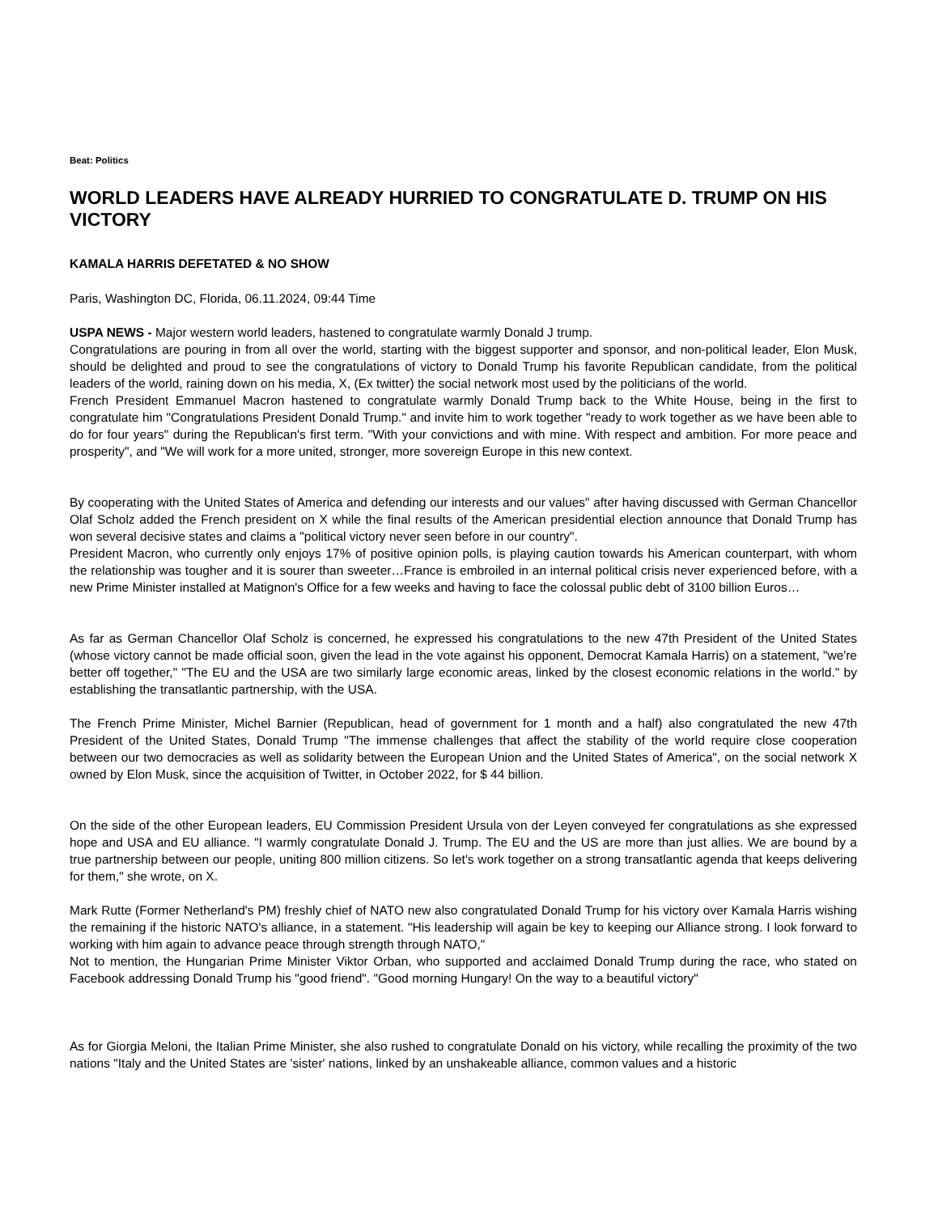Beat: Politics
WORLD LEADERS HAVE ALREADY HURRIED TO CONGRATULATE D. TRUMP ON HIS VICTORY
KAMALA HARRIS DEFETATED & NO SHOW
Paris, Washington DC, Florida, 06.11.2024, 09:44 Time
USPA NEWS - Major western world leaders, hastened to congratulate warmly Donald J trump.
Congratulations are pouring in from all over the world, starting with the biggest supporter and sponsor, and non-political leader, Elon Musk, should be delighted and proud to see the congratulations of victory to Donald Trump his favorite Republican candidate, from the political leaders of the world, raining down on his media, X, (Ex twitter) the social network most used by the politicians of the world.
French President Emmanuel Macron hastened to congratulate warmly Donald Trump back to the White House, being in the first to congratulate him "Congratulations President Donald Trump." and invite him to work together "ready to work together as we have been able to do for four years" during the Republican's first term. "With your convictions and with mine. With respect and ambition. For more peace and prosperity", and "We will work for a more united, stronger, more sovereign Europe in this new context.
By cooperating with the United States of America and defending our interests and our values" after having discussed with German Chancellor Olaf Scholz added the French president on X while the final results of the American presidential election announce that Donald Trump has won several decisive states and claims a "political victory never seen before in our country".
President Macron, who currently only enjoys 17% of positive opinion polls, is playing caution towards his American counterpart, with whom the relationship was tougher and it is sourer than sweeter…France is embroiled in an internal political crisis never experienced before, with a new Prime Minister installed at Matignon's Office for a few weeks and having to face the colossal public debt of 3100 billion Euros…
As far as German Chancellor Olaf Scholz is concerned, he expressed his congratulations to the new 47th President of the United States (whose victory cannot be made official soon, given the lead in the vote against his opponent, Democrat Kamala Harris) on a statement, "we're better off together," "The EU and the USA are two similarly large economic areas, linked by the closest economic relations in the world." by establishing the transatlantic partnership, with the USA.
The French Prime Minister, Michel Barnier (Republican, head of government for 1 month and a half) also congratulated the new 47th President of the United States, Donald Trump "The immense challenges that affect the stability of the world require close cooperation between our two democracies as well as solidarity between the European Union and the United States of America", on the social network X owned by Elon Musk, since the acquisition of Twitter, in October 2022, for $ 44 billion.
On the side of the other European leaders, EU Commission President Ursula von der Leyen conveyed fer congratulations as she expressed hope and USA and EU alliance. "I warmly congratulate Donald J. Trump. The EU and the US are more than just allies. We are bound by a true partnership between our people, uniting 800 million citizens. So let's work together on a strong transatlantic agenda that keeps delivering for them," she wrote, on X.
Mark Rutte (Former Netherland's PM) freshly chief of NATO new also congratulated Donald Trump for his victory over Kamala Harris wishing the remaining if the historic NATO's alliance, in a statement. "His leadership will again be key to keeping our Alliance strong. I look forward to working with him again to advance peace through strength through NATO,"
Not to mention, the Hungarian Prime Minister Viktor Orban, who supported and acclaimed Donald Trump during the race, who stated on Facebook addressing Donald Trump his "good friend". "Good morning Hungary! On the way to a beautiful victory"
As for Giorgia Meloni, the Italian Prime Minister, she also rushed to congratulate Donald on his victory, while recalling the proximity of the two nations "Italy and the United States are 'sister' nations, linked by an unshakeable alliance, common values and a historic